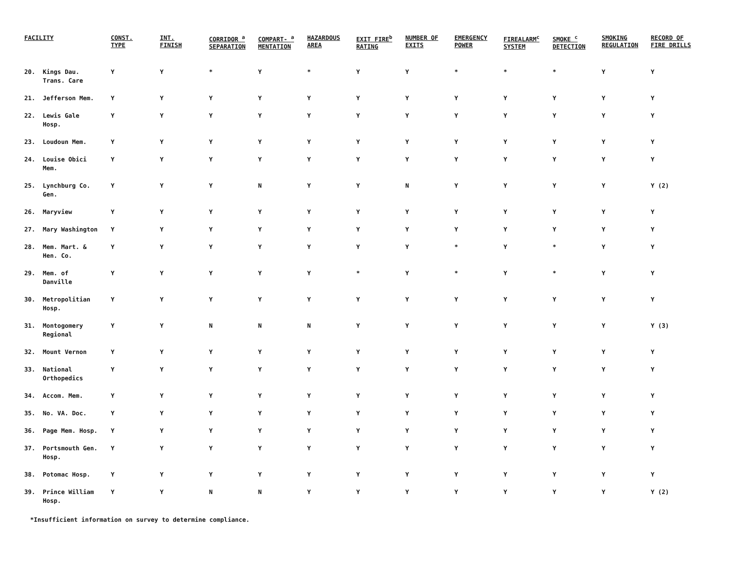| FACILITY | | CONST. TYPE | INT. FINISH | CORRIDOR <sup>a</sup> SEPARATION | COMPART- <sup>a</sup> MENTATION | HAZARDOUS AREA | EXIT FIRE<sup>b</sup> RATING | NUMBER OF EXITS | EMERGENCY POWER | FIREALARM<sup>c</sup> SYSTEM | SMOKE <sup>c</sup> DETECTION | SMOKING REGULATION | RECORD OF FIRE DRILLS |
| --- | --- | --- | --- | --- | --- | --- | --- | --- | --- | --- | --- | --- | --- |
| 20. | Kings Dau. Trans. Care | Y | Y | * | Y | * | Y | Y | * | * | * | Y | Y |
| 21. | Jefferson Mem. | Y | Y | Y | Y | Y | Y | Y | Y | Y | Y | Y | Y |
| 22. | Lewis Gale Hosp. | Y | Y | Y | Y | Y | Y | Y | Y | Y | Y | Y | Y |
| 23. | Loudoun Mem. | Y | Y | Y | Y | Y | Y | Y | Y | Y | Y | Y | Y |
| 24. | Louise Obici Mem. | Y | Y | Y | Y | Y | Y | Y | Y | Y | Y | Y | Y |
| 25. | Lynchburg Co. Gen. | Y | Y | Y | N | Y | Y | N | Y | Y | Y | Y | Y (2) |
| 26. | Maryview | Y | Y | Y | Y | Y | Y | Y | Y | Y | Y | Y | Y |
| 27. | Mary Washington | Y | Y | Y | Y | Y | Y | Y | Y | Y | Y | Y | Y |
| 28. | Mem. Mart. & Hen. Co. | Y | Y | Y | Y | Y | Y | Y | * | Y | * | Y | Y |
| 29. | Mem. of Danville | Y | Y | Y | Y | Y | * | Y | * | Y | * | Y | Y |
| 30. | Metropolitian Hosp. | Y | Y | Y | Y | Y | Y | Y | Y | Y | Y | Y | Y |
| 31. | Montogomery Regional | Y | Y | N | N | N | Y | Y | Y | Y | Y | Y | Y (3) |
| 32. | Mount Vernon | Y | Y | Y | Y | Y | Y | Y | Y | Y | Y | Y | Y |
| 33. | National Orthopedics | Y | Y | Y | Y | Y | Y | Y | Y | Y | Y | Y | Y |
| 34. | Accom. Mem. | Y | Y | Y | Y | Y | Y | Y | Y | Y | Y | Y | Y |
| 35. | No. VA. Doc. | Y | Y | Y | Y | Y | Y | Y | Y | Y | Y | Y | Y |
| 36. | Page Mem. Hosp. | Y | Y | Y | Y | Y | Y | Y | Y | Y | Y | Y | Y |
| 37. | Portsmouth Gen. Hosp. | Y | Y | Y | Y | Y | Y | Y | Y | Y | Y | Y | Y |
| 38. | Potomac Hosp. | Y | Y | Y | Y | Y | Y | Y | Y | Y | Y | Y | Y |
| 39. | Prince William Hosp. | Y | Y | N | N | Y | Y | Y | Y | Y | Y | Y | Y (2) |
*Insufficient information on survey to determine compliance.